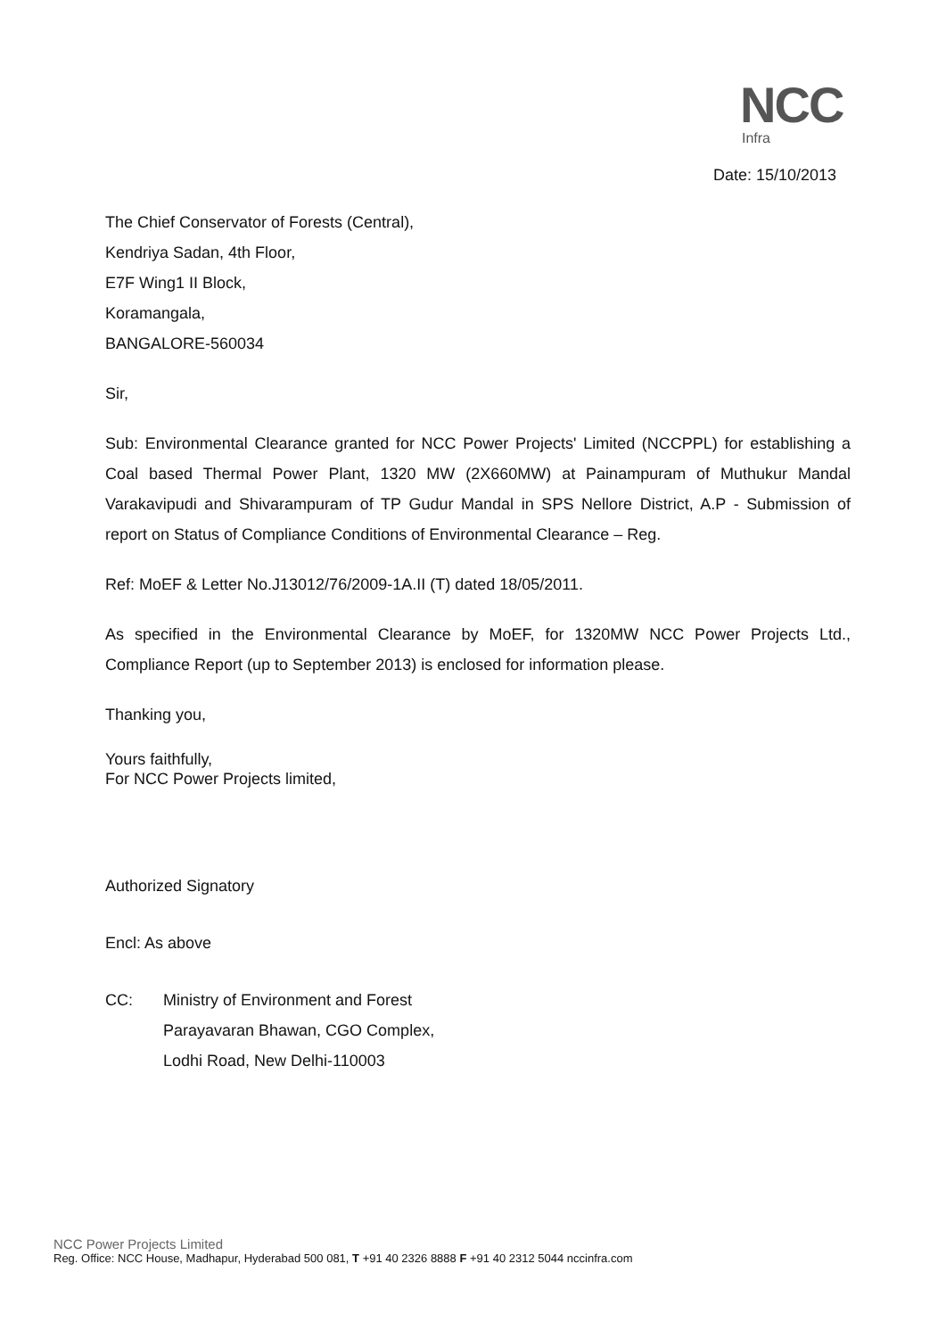NCC
Infra
Date: 15/10/2013
The Chief Conservator of Forests (Central),
Kendriya Sadan, 4th Floor,
E7F Wing1 II Block,
Koramangala,
BANGALORE-560034
Sir,
Sub: Environmental Clearance granted for NCC Power Projects' Limited (NCCPPL) for establishing a Coal based Thermal Power Plant, 1320 MW (2X660MW) at Painampuram of Muthukur Mandal Varakavipudi and Shivarampuram of TP Gudur Mandal in SPS Nellore District, A.P - Submission of report on Status of Compliance Conditions of Environmental Clearance – Reg.
Ref: MoEF & Letter No.J13012/76/2009-1A.II (T) dated 18/05/2011.
As specified in the Environmental Clearance by MoEF, for 1320MW NCC Power Projects Ltd., Compliance Report (up to September 2013) is enclosed for information please.
Thanking you,
Yours faithfully,
For NCC Power Projects limited,
Authorized Signatory
Encl: As above
CC: Ministry of Environment and Forest
Parayavaran Bhawan, CGO Complex,
Lodhi Road, New Delhi-110003
NCC Power Projects Limited
Reg. Office: NCC House, Madhapur, Hyderabad 500 081, T +91 40 2326 8888 F +91 40 2312 5044 nccinfra.com